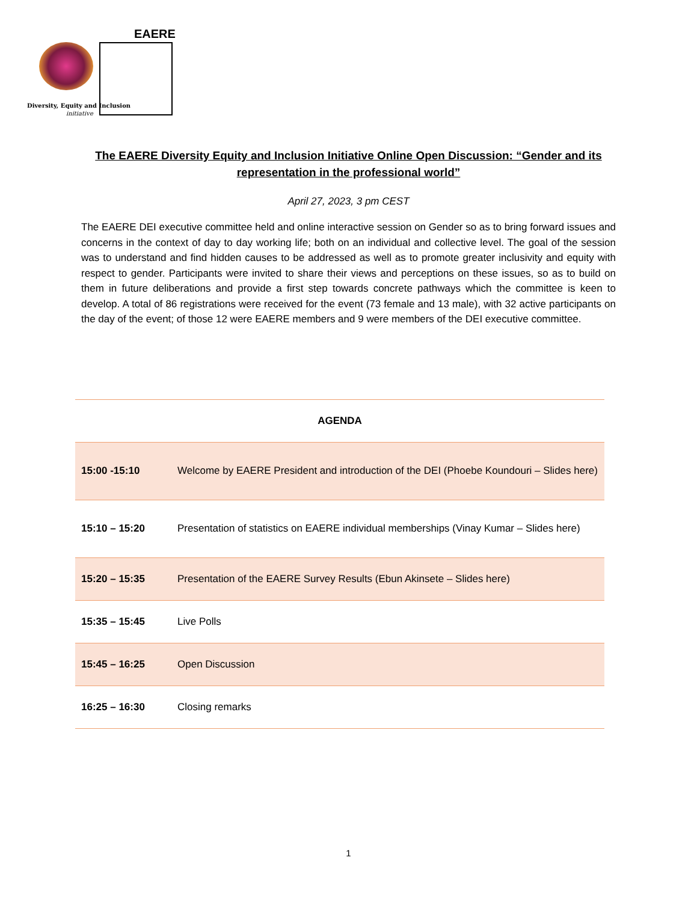EAERE
Diversity, Equity and Inclusion
initiative
The EAERE Diversity Equity and Inclusion Initiative Online Open Discussion: “Gender and its representation in the professional world”
April 27, 2023, 3 pm CEST
The EAERE DEI executive committee held and online interactive session on Gender so as to bring forward issues and concerns in the context of day to day working life; both on an individual and collective level. The goal of the session was to understand and find hidden causes to be addressed as well as to promote greater inclusivity and equity with respect to gender. Participants were invited to share their views and perceptions on these issues, so as to build on them in future deliberations and provide a first step towards concrete pathways which the committee is keen to develop. A total of 86 registrations were received for the event (73 female and 13 male), with 32 active participants on the day of the event; of those 12 were EAERE members and 9 were members of the DEI executive committee.
| AGENDA | |
| 15:00 -15:10 | Welcome by EAERE President and introduction of the DEI (Phoebe Koundouri – Slides here) |
| 15:10 – 15:20 | Presentation of statistics on EAERE individual memberships (Vinay Kumar – Slides here) |
| 15:20 – 15:35 | Presentation of the EAERE Survey Results (Ebun Akinsete – Slides here) |
| 15:35 – 15:45 | Live Polls |
| 15:45 – 16:25 | Open Discussion |
| 16:25 – 16:30 | Closing remarks |
1